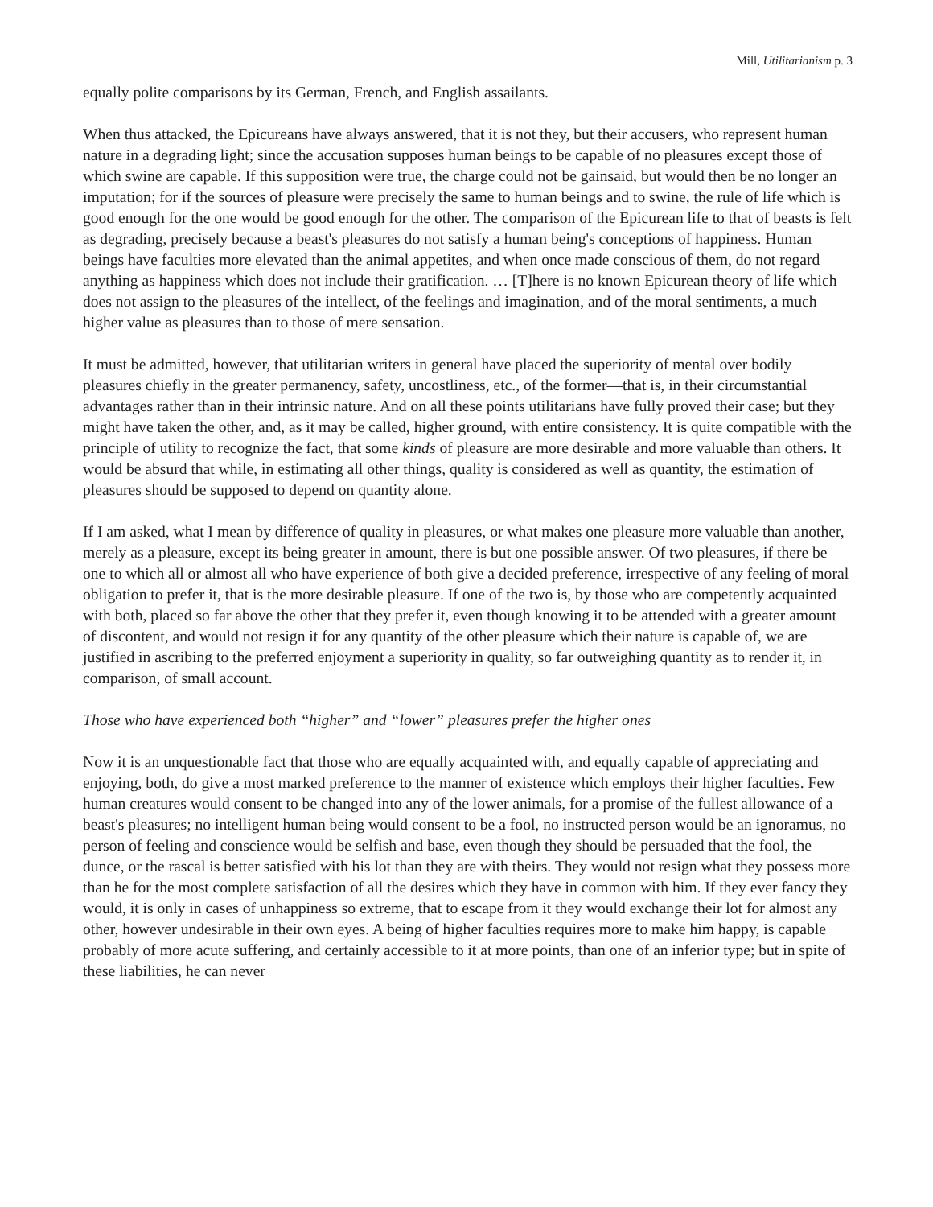Mill, Utilitarianism p. 3
equally polite comparisons by its German, French, and English assailants.
When thus attacked, the Epicureans have always answered, that it is not they, but their accusers, who represent human nature in a degrading light; since the accusation supposes human beings to be capable of no pleasures except those of which swine are capable. If this supposition were true, the charge could not be gainsaid, but would then be no longer an imputation; for if the sources of pleasure were precisely the same to human beings and to swine, the rule of life which is good enough for the one would be good enough for the other. The comparison of the Epicurean life to that of beasts is felt as degrading, precisely because a beast's pleasures do not satisfy a human being's conceptions of happiness. Human beings have faculties more elevated than the animal appetites, and when once made conscious of them, do not regard anything as happiness which does not include their gratification. … [T]here is no known Epicurean theory of life which does not assign to the pleasures of the intellect, of the feelings and imagination, and of the moral sentiments, a much higher value as pleasures than to those of mere sensation.
It must be admitted, however, that utilitarian writers in general have placed the superiority of mental over bodily pleasures chiefly in the greater permanency, safety, uncostliness, etc., of the former—that is, in their circumstantial advantages rather than in their intrinsic nature. And on all these points utilitarians have fully proved their case; but they might have taken the other, and, as it may be called, higher ground, with entire consistency. It is quite compatible with the principle of utility to recognize the fact, that some kinds of pleasure are more desirable and more valuable than others. It would be absurd that while, in estimating all other things, quality is considered as well as quantity, the estimation of pleasures should be supposed to depend on quantity alone.
If I am asked, what I mean by difference of quality in pleasures, or what makes one pleasure more valuable than another, merely as a pleasure, except its being greater in amount, there is but one possible answer. Of two pleasures, if there be one to which all or almost all who have experience of both give a decided preference, irrespective of any feeling of moral obligation to prefer it, that is the more desirable pleasure. If one of the two is, by those who are competently acquainted with both, placed so far above the other that they prefer it, even though knowing it to be attended with a greater amount of discontent, and would not resign it for any quantity of the other pleasure which their nature is capable of, we are justified in ascribing to the preferred enjoyment a superiority in quality, so far outweighing quantity as to render it, in comparison, of small account.
Those who have experienced both “higher” and “lower” pleasures prefer the higher ones
Now it is an unquestionable fact that those who are equally acquainted with, and equally capable of appreciating and enjoying, both, do give a most marked preference to the manner of existence which employs their higher faculties. Few human creatures would consent to be changed into any of the lower animals, for a promise of the fullest allowance of a beast's pleasures; no intelligent human being would consent to be a fool, no instructed person would be an ignoramus, no person of feeling and conscience would be selfish and base, even though they should be persuaded that the fool, the dunce, or the rascal is better satisfied with his lot than they are with theirs. They would not resign what they possess more than he for the most complete satisfaction of all the desires which they have in common with him. If they ever fancy they would, it is only in cases of unhappiness so extreme, that to escape from it they would exchange their lot for almost any other, however undesirable in their own eyes. A being of higher faculties requires more to make him happy, is capable probably of more acute suffering, and certainly accessible to it at more points, than one of an inferior type; but in spite of these liabilities, he can never